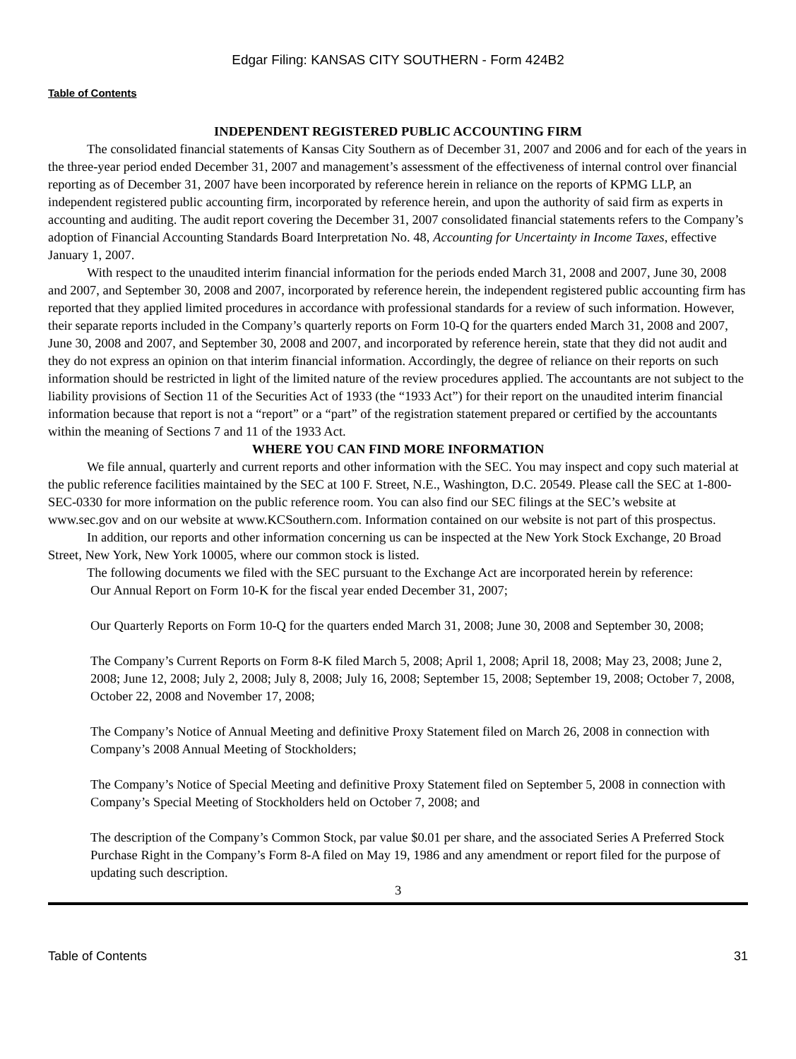Edgar Filing: KANSAS CITY SOUTHERN - Form 424B2
Table of Contents
INDEPENDENT REGISTERED PUBLIC ACCOUNTING FIRM
The consolidated financial statements of Kansas City Southern as of December 31, 2007 and 2006 and for each of the years in the three-year period ended December 31, 2007 and management’s assessment of the effectiveness of internal control over financial reporting as of December 31, 2007 have been incorporated by reference herein in reliance on the reports of KPMG LLP, an independent registered public accounting firm, incorporated by reference herein, and upon the authority of said firm as experts in accounting and auditing. The audit report covering the December 31, 2007 consolidated financial statements refers to the Company’s adoption of Financial Accounting Standards Board Interpretation No. 48, Accounting for Uncertainty in Income Taxes, effective January 1, 2007.
With respect to the unaudited interim financial information for the periods ended March 31, 2008 and 2007, June 30, 2008 and 2007, and September 30, 2008 and 2007, incorporated by reference herein, the independent registered public accounting firm has reported that they applied limited procedures in accordance with professional standards for a review of such information. However, their separate reports included in the Company’s quarterly reports on Form 10-Q for the quarters ended March 31, 2008 and 2007, June 30, 2008 and 2007, and September 30, 2008 and 2007, and incorporated by reference herein, state that they did not audit and they do not express an opinion on that interim financial information. Accordingly, the degree of reliance on their reports on such information should be restricted in light of the limited nature of the review procedures applied. The accountants are not subject to the liability provisions of Section 11 of the Securities Act of 1933 (the “1933 Act”) for their report on the unaudited interim financial information because that report is not a “report” or a “part” of the registration statement prepared or certified by the accountants within the meaning of Sections 7 and 11 of the 1933 Act.
WHERE YOU CAN FIND MORE INFORMATION
We file annual, quarterly and current reports and other information with the SEC. You may inspect and copy such material at the public reference facilities maintained by the SEC at 100 F. Street, N.E., Washington, D.C. 20549. Please call the SEC at 1-800-SEC-0330 for more information on the public reference room. You can also find our SEC filings at the SEC’s website at www.sec.gov and on our website at www.KCSouthern.com. Information contained on our website is not part of this prospectus.
In addition, our reports and other information concerning us can be inspected at the New York Stock Exchange, 20 Broad Street, New York, New York 10005, where our common stock is listed.
The following documents we filed with the SEC pursuant to the Exchange Act are incorporated herein by reference:
Our Annual Report on Form 10-K for the fiscal year ended December 31, 2007;
Our Quarterly Reports on Form 10-Q for the quarters ended March 31, 2008; June 30, 2008 and September 30, 2008;
The Company’s Current Reports on Form 8-K filed March 5, 2008; April 1, 2008; April 18, 2008; May 23, 2008; June 2, 2008; June 12, 2008; July 2, 2008; July 8, 2008; July 16, 2008; September 15, 2008; September 19, 2008; October 7, 2008, October 22, 2008 and November 17, 2008;
The Company’s Notice of Annual Meeting and definitive Proxy Statement filed on March 26, 2008 in connection with Company’s 2008 Annual Meeting of Stockholders;
The Company’s Notice of Special Meeting and definitive Proxy Statement filed on September 5, 2008 in connection with Company’s Special Meeting of Stockholders held on October 7, 2008; and
The description of the Company’s Common Stock, par value $0.01 per share, and the associated Series A Preferred Stock Purchase Right in the Company’s Form 8-A filed on May 19, 1986 and any amendment or report filed for the purpose of updating such description.
3
Table of Contents 31